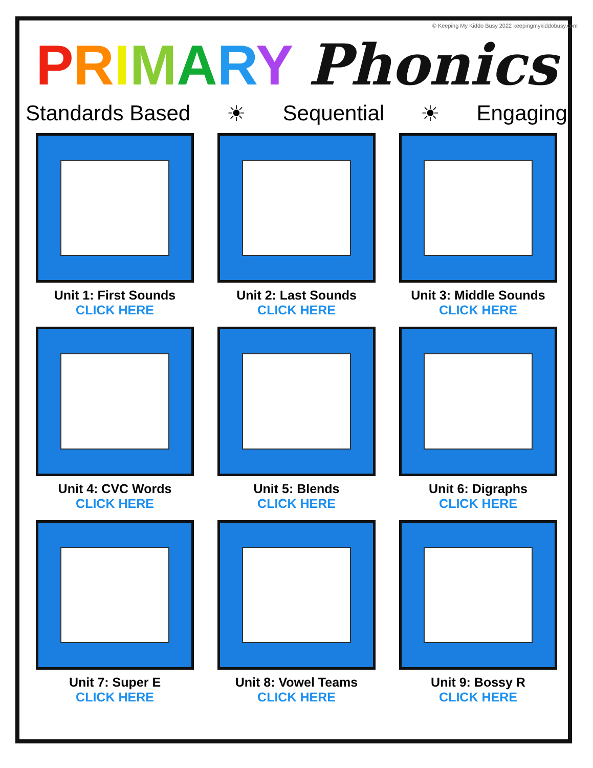© Keeping My Kiddo Busy 2022 keepingmykiddobusy.com
PRIMARY Phonics
Standards Based ☀ Sequential ☀ Engaging
Unit 1: First Sounds
CLICK HERE
Unit 2: Last Sounds
CLICK HERE
Unit 3: Middle Sounds
CLICK HERE
Unit 4: CVC Words
CLICK HERE
Unit 5: Blends
CLICK HERE
Unit 6: Digraphs
CLICK HERE
Unit 7: Super E
CLICK HERE
Unit 8: Vowel Teams
CLICK HERE
Unit 9: Bossy R
CLICK HERE